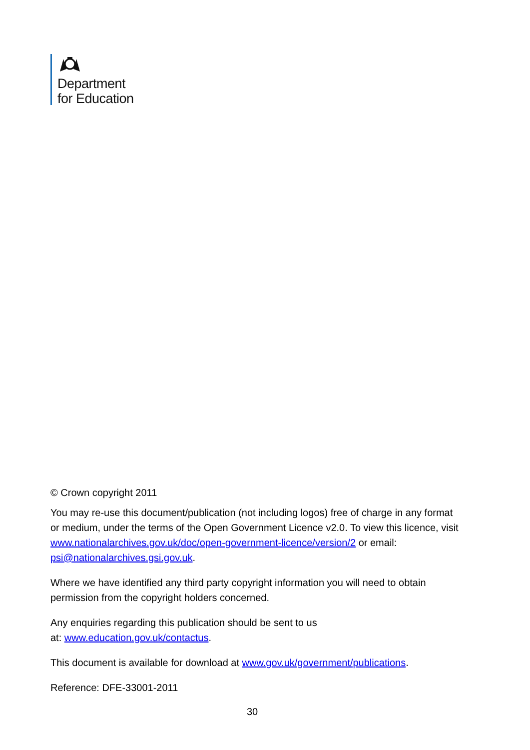Department
for Education
© Crown copyright 2011
You may re-use this document/publication (not including logos) free of charge in any format or medium, under the terms of the Open Government Licence v2.0. To view this licence, visit www.nationalarchives.gov.uk/doc/open-government-licence/version/2 or email: psi@nationalarchives.gsi.gov.uk.
Where we have identified any third party copyright information you will need to obtain permission from the copyright holders concerned.
Any enquiries regarding this publication should be sent to us
at: www.education.gov.uk/contactus.
This document is available for download at www.gov.uk/government/publications.
Reference: DFE-33001-2011
30